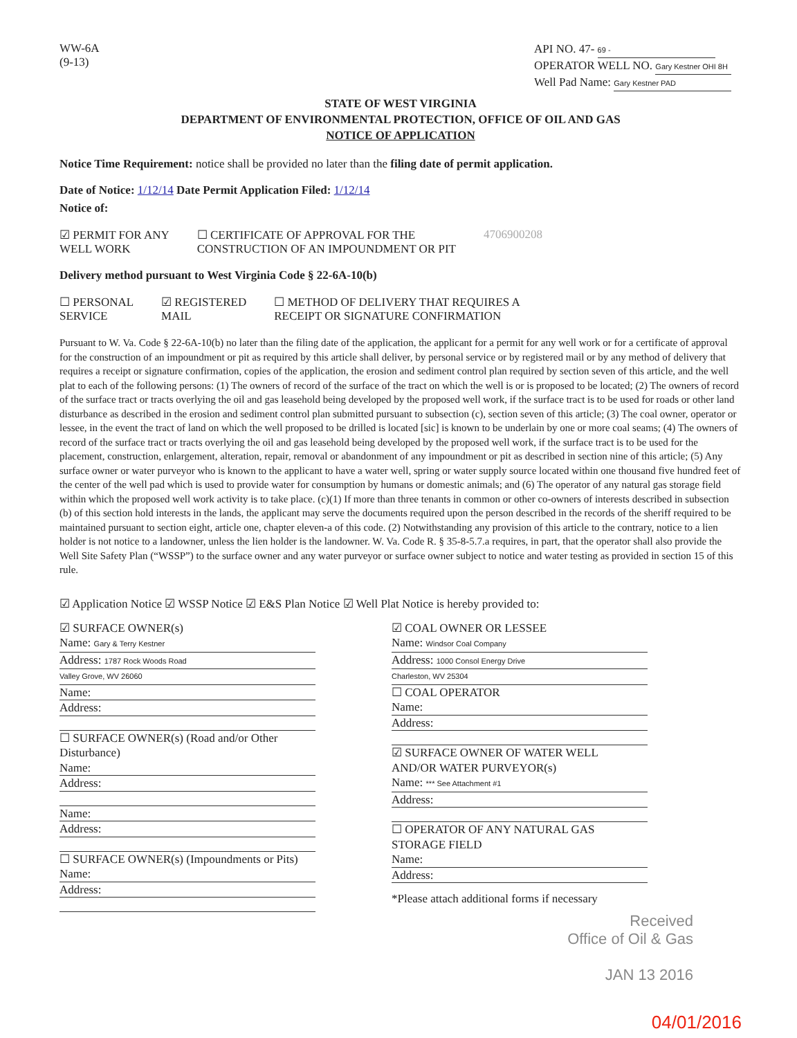WW-6A
(9-13)
API NO. 47- 69 -
OPERATOR WELL NO. Gary Kestner OHI 8H
Well Pad Name: Gary Kestner PAD
STATE OF WEST VIRGINIA
DEPARTMENT OF ENVIRONMENTAL PROTECTION, OFFICE OF OIL AND GAS
NOTICE OF APPLICATION
Notice Time Requirement: notice shall be provided no later than the filing date of permit application.
Date of Notice: 1/12/14 Date Permit Application Filed: 1/12/14
Notice of:
☑ PERMIT FOR ANY
WELL WORK
☐ CERTIFICATE OF APPROVAL FOR THE
CONSTRUCTION OF AN IMPOUNDMENT OR PIT
4706900208
Delivery method pursuant to West Virginia Code § 22-6A-10(b)
☐ PERSONAL
SERVICE
☑ REGISTERED
MAIL
☐ METHOD OF DELIVERY THAT REQUIRES A
RECEIPT OR SIGNATURE CONFIRMATION
Pursuant to W. Va. Code § 22-6A-10(b) no later than the filing date of the application, the applicant for a permit for any well work or for a certificate of approval for the construction of an impoundment or pit as required by this article shall deliver, by personal service or by registered mail or by any method of delivery that requires a receipt or signature confirmation, copies of the application, the erosion and sediment control plan required by section seven of this article, and the well plat to each of the following persons: (1) The owners of record of the surface of the tract on which the well is or is proposed to be located; (2) The owners of record of the surface tract or tracts overlying the oil and gas leasehold being developed by the proposed well work, if the surface tract is to be used for roads or other land disturbance as described in the erosion and sediment control plan submitted pursuant to subsection (c), section seven of this article; (3) The coal owner, operator or lessee, in the event the tract of land on which the well proposed to be drilled is located [sic] is known to be underlain by one or more coal seams; (4) The owners of record of the surface tract or tracts overlying the oil and gas leasehold being developed by the proposed well work, if the surface tract is to be used for the placement, construction, enlargement, alteration, repair, removal or abandonment of any impoundment or pit as described in section nine of this article; (5) Any surface owner or water purveyor who is known to the applicant to have a water well, spring or water supply source located within one thousand five hundred feet of the center of the well pad which is used to provide water for consumption by humans or domestic animals; and (6) The operator of any natural gas storage field within which the proposed well work activity is to take place. (c)(1) If more than three tenants in common or other co-owners of interests described in subsection (b) of this section hold interests in the lands, the applicant may serve the documents required upon the person described in the records of the sheriff required to be maintained pursuant to section eight, article one, chapter eleven-a of this code. (2) Notwithstanding any provision of this article to the contrary, notice to a lien holder is not notice to a landowner, unless the lien holder is the landowner. W. Va. Code R. § 35-8-5.7.a requires, in part, that the operator shall also provide the Well Site Safety Plan (“WSSP”) to the surface owner and any water purveyor or surface owner subject to notice and water testing as provided in section 15 of this rule.
☑ Application Notice ☑ WSSP Notice ☑ E&S Plan Notice ☑ Well Plat Notice is hereby provided to:
☑ SURFACE OWNER(s)
Name: Gary & Terry Kestner
Address: 1787 Rock Woods Road
Valley Grove, WV 26060
Name:
Address:
☐ SURFACE OWNER(s) (Road and/or Other Disturbance)
Name:
Address:
Name:
Address:
☐ SURFACE OWNER(s) (Impoundments or Pits)
Name:
Address:
☑ COAL OWNER OR LESSEE
Name: Windsor Coal Company
Address: 1000 Consol Energy Drive
Charleston, WV 25304
☐ COAL OPERATOR
Name:
Address:
☑ SURFACE OWNER OF WATER WELL
AND/OR WATER PURVEYOR(s)
Name: *** See Attachment #1
Address:
☐ OPERATOR OF ANY NATURAL GAS STORAGE FIELD
Name:
Address:
*Please attach additional forms if necessary
Received
Office of Oil & Gas
JAN 13 2016
04/01/2016